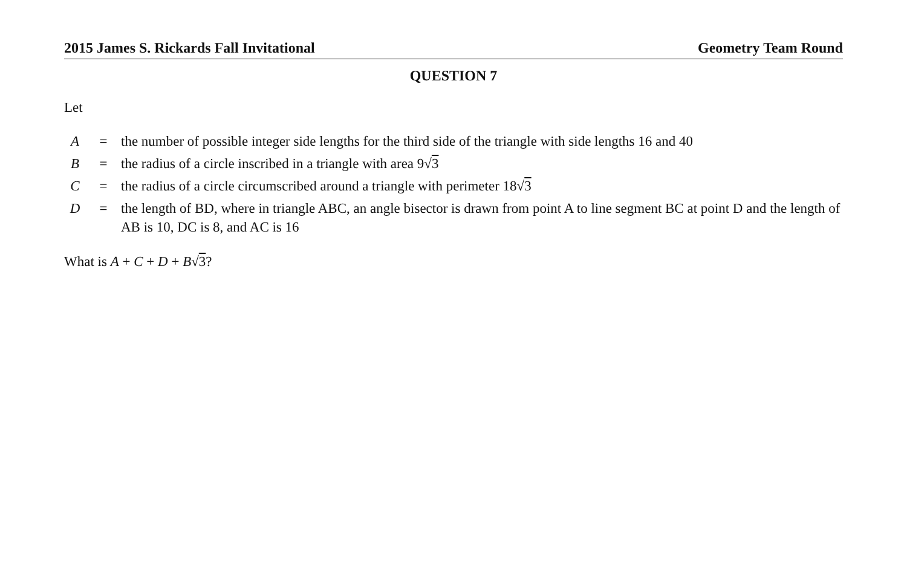2015 James S. Rickards Fall Invitational Geometry Team Round
QUESTION 7
Let
| A | = | the number of possible integer side lengths for the third side of the triangle with side lengths 16 and 40 |
| B | = | the radius of a circle inscribed in a triangle with area 9√ 3 |
| C | = | the radius of a circle circumscribed around a triangle with perimeter 18√ 3 |
| D | = | the length of BD, where in triangle ABC, an angle bisector is drawn from point A to line segment BC at point D and the length of AB is 10, DC is 8, and AC is 16 |
What is A + C + D + B√3?